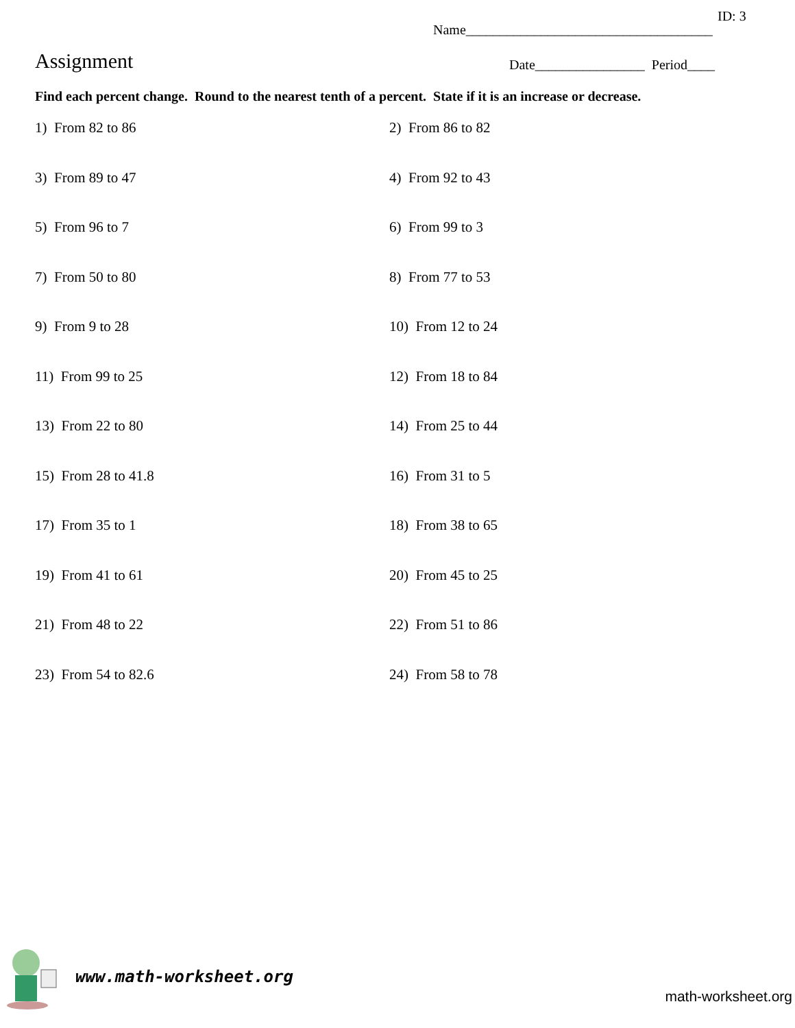ID: 3
Name____________________________________
Assignment
Date________________ Period____
Find each percent change. Round to the nearest tenth of a percent. State if it is an increase or decrease.
1) From 82 to 86
2) From 86 to 82
3) From 89 to 47
4) From 92 to 43
5) From 96 to 7
6) From 99 to 3
7) From 50 to 80
8) From 77 to 53
9) From 9 to 28
10) From 12 to 24
11) From 99 to 25
12) From 18 to 84
13) From 22 to 80
14) From 25 to 44
15) From 28 to 41.8
16) From 31 to 5
17) From 35 to 1
18) From 38 to 65
19) From 41 to 61
20) From 45 to 25
21) From 48 to 22
22) From 51 to 86
23) From 54 to 82.6
24) From 58 to 78
www.math-worksheet.org
math-worksheet.org